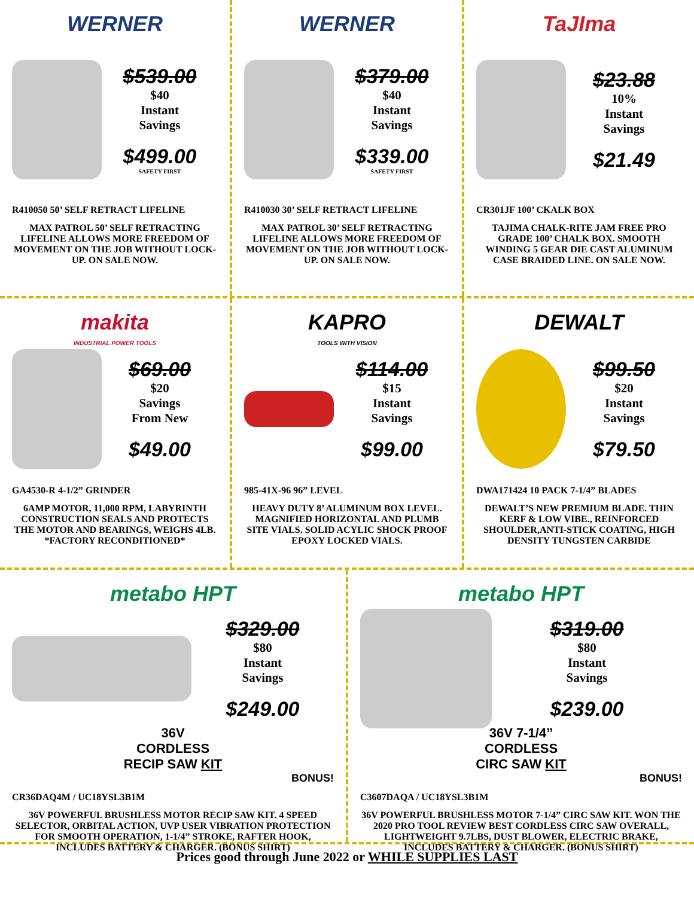WERNER
$539.00
$40
Instant
Savings
$499.00
SAFETY FIRST
R410050 50’ SELF RETRACT LIFELINE
MAX PATROL 50’ SELF RETRACTING LIFELINE ALLOWS MORE FREEDOM OF MOVEMENT ON THE JOB WITHOUT LOCK-UP. ON SALE NOW.
WERNER
$379.00
$40
Instant
Savings
$339.00
SAFETY FIRST
R410030 30’ SELF RETRACT LIFELINE
MAX PATROL 30’ SELF RETRACTING LIFELINE ALLOWS MORE FREEDOM OF MOVEMENT ON THE JOB WITHOUT LOCK-UP. ON SALE NOW.
TaJIma
$23.88
10%
Instant
Savings
$21.49
CR301JF 100’ CKALK BOX
TAJIMA CHALK-RITE JAM FREE PRO GRADE 100’ CHALK BOX. SMOOTH WINDING 5 GEAR DIE CAST ALUMINUM CASE BRAIDED LINE. ON SALE NOW.
makita
INDUSTRIAL POWER TOOLS
$69.00
$20
Savings
From New
$49.00
GA4530-R 4-1/2” GRINDER
6AMP MOTOR, 11,000 RPM, LABYRINTH CONSTRUCTION SEALS AND PROTECTS THE MOTOR AND BEARINGS, WEIGHS 4LB. *FACTORY RECONDITIONED*
KAPRO
TOOLS WITH VISION
$114.00
$15
Instant
Savings
$99.00
985-41X-96 96” LEVEL
HEAVY DUTY 8’ ALUMINUM BOX LEVEL. MAGNIFIED HORIZONTAL AND PLUMB SITE VIALS. SOLID ACYLIC SHOCK PROOF EPOXY LOCKED VIALS.
DEWALT
$99.50
$20
Instant
Savings
$79.50
DWA171424 10 PACK 7-1/4” BLADES
DEWALT’S NEW PREMIUM BLADE. THIN KERF & LOW VIBE., REINFORCED SHOULDER,ANTI-STICK COATING, HIGH DENSITY TUNGSTEN CARBIDE
metabo HPT
$329.00
$80
Instant
Savings
$249.00
36V
CORDLESS
RECIP SAW KIT
BONUS!
CR36DAQ4M / UC18YSL3B1M
36V POWERFUL BRUSHLESS MOTOR RECIP SAW KIT. 4 SPEED SELECTOR, ORBITAL ACTION, UVP USER VIBRATION PROTECTION FOR SMOOTH OPERATION, 1-1/4” STROKE, RAFTER HOOK, INCLUDES BATTERY & CHARGER. (BONUS SHIRT)
metabo HPT
$319.00
$80
Instant
Savings
$239.00
36V 7-1/4”
CORDLESS
CIRC SAW KIT
BONUS!
C3607DAQA / UC18YSL3B1M
36V POWERFUL BRUSHLESS MOTOR 7-1/4” CIRC SAW KIT. WON THE 2020 PRO TOOL REVIEW BEST CORDLESS CIRC SAW OVERALL, LIGHTWEIGHT 9.7LBS, DUST BLOWER, ELECTRIC BRAKE, INCLUDES BATTERY & CHARGER. (BONUS SHIRT)
Prices good through June 2022 or WHILE SUPPLIES LAST